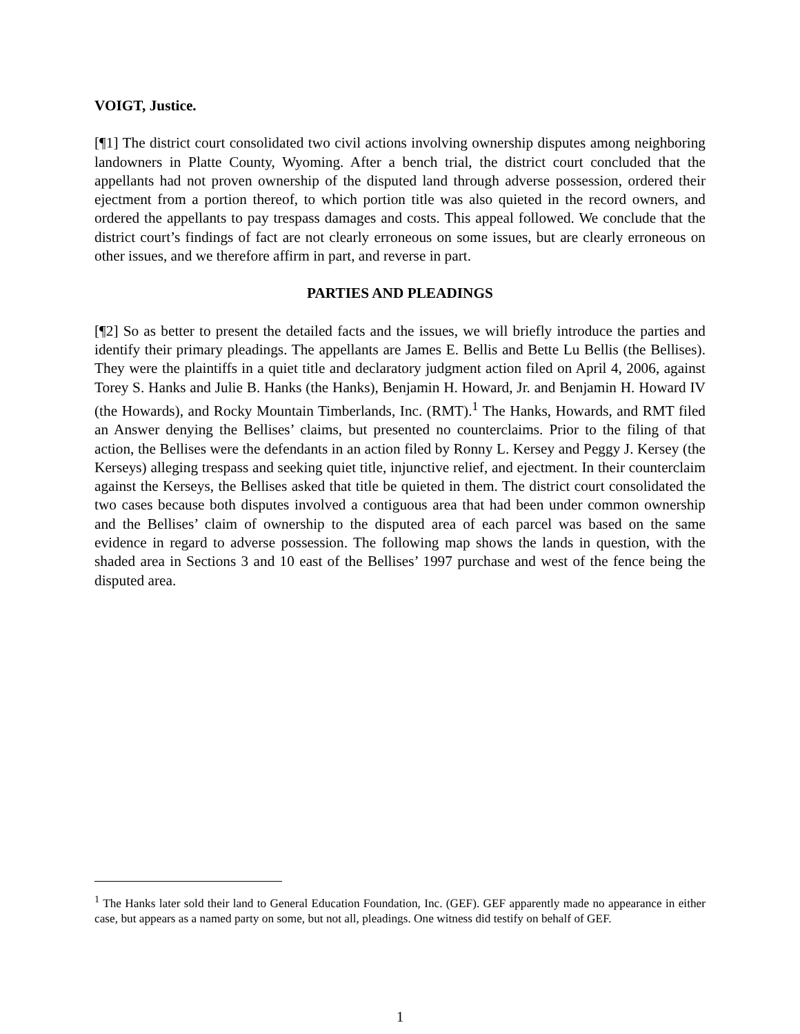VOIGT, Justice.
[¶1] The district court consolidated two civil actions involving ownership disputes among neighboring landowners in Platte County, Wyoming. After a bench trial, the district court concluded that the appellants had not proven ownership of the disputed land through adverse possession, ordered their ejectment from a portion thereof, to which portion title was also quieted in the record owners, and ordered the appellants to pay trespass damages and costs. This appeal followed. We conclude that the district court’s findings of fact are not clearly erroneous on some issues, but are clearly erroneous on other issues, and we therefore affirm in part, and reverse in part.
PARTIES AND PLEADINGS
[¶2] So as better to present the detailed facts and the issues, we will briefly introduce the parties and identify their primary pleadings. The appellants are James E. Bellis and Bette Lu Bellis (the Bellises). They were the plaintiffs in a quiet title and declaratory judgment action filed on April 4, 2006, against Torey S. Hanks and Julie B. Hanks (the Hanks), Benjamin H. Howard, Jr. and Benjamin H. Howard IV (the Howards), and Rocky Mountain Timberlands, Inc. (RMT).<sup>1</sup> The Hanks, Howards, and RMT filed an Answer denying the Bellises’ claims, but presented no counterclaims. Prior to the filing of that action, the Bellises were the defendants in an action filed by Ronny L. Kersey and Peggy J. Kersey (the Kerseys) alleging trespass and seeking quiet title, injunctive relief, and ejectment. In their counterclaim against the Kerseys, the Bellises asked that title be quieted in them. The district court consolidated the two cases because both disputes involved a contiguous area that had been under common ownership and the Bellises’ claim of ownership to the disputed area of each parcel was based on the same evidence in regard to adverse possession. The following map shows the lands in question, with the shaded area in Sections 3 and 10 east of the Bellises’ 1997 purchase and west of the fence being the disputed area.
<sup>1</sup> The Hanks later sold their land to General Education Foundation, Inc. (GEF). GEF apparently made no appearance in either case, but appears as a named party on some, but not all, pleadings. One witness did testify on behalf of GEF.
1